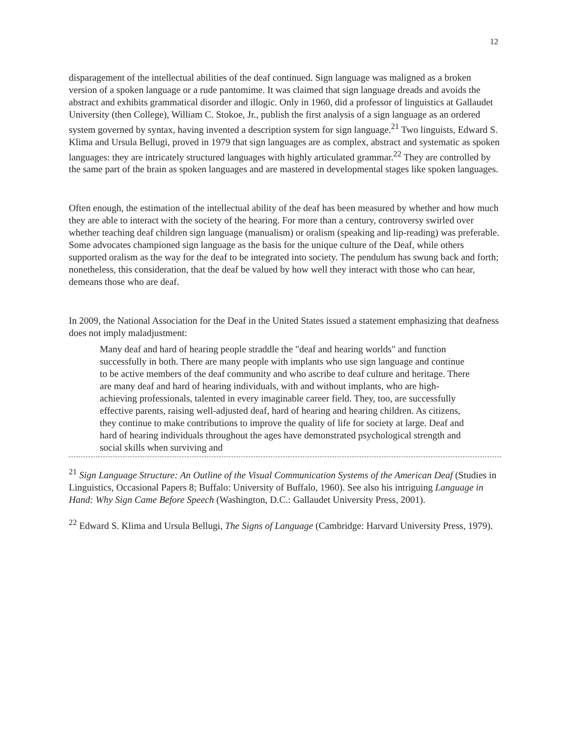12
disparagement of the intellectual abilities of the deaf continued. Sign language was maligned as a broken version of a spoken language or a rude pantomime. It was claimed that sign language dreads and avoids the abstract and exhibits grammatical disorder and illogic. Only in 1960, did a professor of linguistics at Gallaudet University (then College), William C. Stokoe, Jr., publish the first analysis of a sign language as an ordered system governed by syntax, having invented a description system for sign language.<sup>21</sup> Two linguists, Edward S. Klima and Ursula Bellugi, proved in 1979 that sign languages are as complex, abstract and systematic as spoken languages: they are intricately structured languages with highly articulated grammar.<sup>22</sup> They are controlled by the same part of the brain as spoken languages and are mastered in developmental stages like spoken languages.
Often enough, the estimation of the intellectual ability of the deaf has been measured by whether and how much they are able to interact with the society of the hearing. For more than a century, controversy swirled over whether teaching deaf children sign language (manualism) or oralism (speaking and lip-reading) was preferable. Some advocates championed sign language as the basis for the unique culture of the Deaf, while others supported oralism as the way for the deaf to be integrated into society. The pendulum has swung back and forth; nonetheless, this consideration, that the deaf be valued by how well they interact with those who can hear, demeans those who are deaf.
In 2009, the National Association for the Deaf in the United States issued a statement emphasizing that deafness does not imply maladjustment:
Many deaf and hard of hearing people straddle the "deaf and hearing worlds" and function successfully in both. There are many people with implants who use sign language and continue to be active members of the deaf community and who ascribe to deaf culture and heritage. There are many deaf and hard of hearing individuals, with and without implants, who are high-achieving professionals, talented in every imaginable career field. They, too, are successfully effective parents, raising well-adjusted deaf, hard of hearing and hearing children. As citizens, they continue to make contributions to improve the quality of life for society at large. Deaf and hard of hearing individuals throughout the ages have demonstrated psychological strength and social skills when surviving and
<sup>21</sup> Sign Language Structure: An Outline of the Visual Communication Systems of the American Deaf (Studies in Linguistics, Occasional Papers 8; Buffalo: University of Buffalo, 1960). See also his intriguing Language in Hand: Why Sign Came Before Speech (Washington, D.C.: Gallaudet University Press, 2001).
<sup>22</sup> Edward S. Klima and Ursula Bellugi, The Signs of Language (Cambridge: Harvard University Press, 1979).